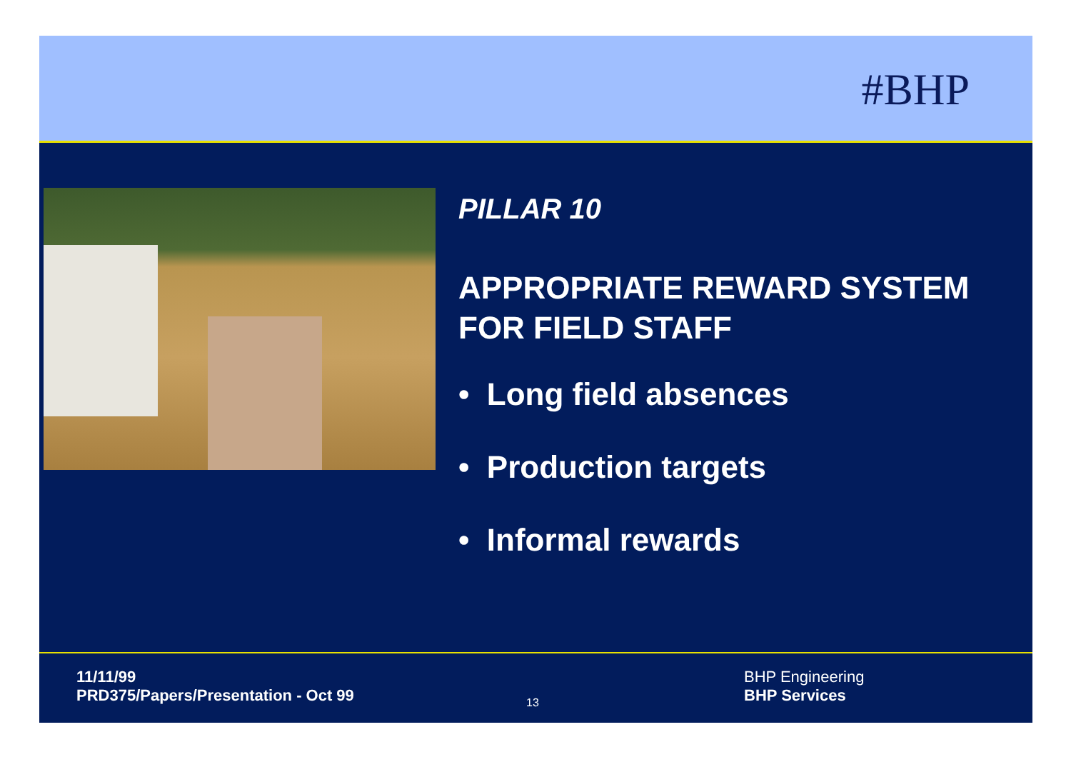#BHP
PILLAR 10
APPROPRIATE REWARD SYSTEM
FOR FIELD STAFF
• Long field absences
• Production targets
• Informal rewards
11/11/99
PRD375/Papers/Presentation - Oct 99
13
BHP Engineering
BHP Services